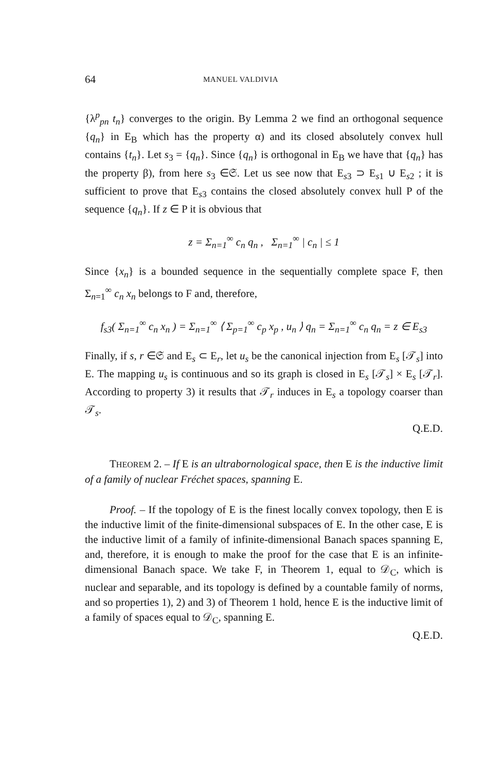64 MANUEL VALDIVIA
{λ<sup>p</sup><sub>pn</sub> t<sub>n</sub>} converges to the origin. By Lemma 2 we find an orthogonal sequence {q<sub>n</sub>} in E<sub>B</sub> which has the property α) and its closed absolutely convex hull contains {t<sub>n</sub>}. Let s<sub>3</sub> = {q<sub>n</sub>}. Since {q<sub>n</sub>} is orthogonal in E<sub>B</sub> we have that {q<sub>n</sub>} has the property β), from here s<sub>3</sub> ∈𝔖. Let us see now that E<sub>s3</sub> ⊃ E<sub>s1</sub> ∪ E<sub>s2</sub> ; it is sufficient to prove that E<sub>s3</sub> contains the closed absolutely convex hull P of the sequence {q<sub>n</sub>}. If z ∈ P it is obvious that
z = Σ<sub>n=1</sub><sup>∞</sup> c<sub>n</sub> q<sub>n</sub> , Σ<sub>n=1</sub><sup>∞</sup> | c<sub>n</sub> | ≤ 1
Since {x<sub>n</sub>} is a bounded sequence in the sequentially complete space F, then Σ<sub>n=1</sub><sup>∞</sup> c<sub>n</sub> x<sub>n</sub> belongs to F and, therefore,
f<sub>s3</sub>( Σ<sub>n=1</sub><sup>∞</sup> c<sub>n</sub> x<sub>n</sub> ) = Σ<sub>n=1</sub><sup>∞</sup> ⟨ Σ<sub>p=1</sub><sup>∞</sup> c<sub>p</sub> x<sub>p</sub> , u<sub>n</sub> ⟩ q<sub>n</sub> = Σ<sub>n=1</sub><sup>∞</sup> c<sub>n</sub> q<sub>n</sub> = z ∈ E<sub>s3</sub>
Finally, if s, r ∈𝔖 and E<sub>s</sub> ⊂ E<sub>r</sub>, let u<sub>s</sub> be the canonical injection from E<sub>s</sub> [𝒯<sub>s</sub>] into E. The mapping u<sub>s</sub> is continuous and so its graph is closed in E<sub>s</sub> [𝒯<sub>s</sub>] × E<sub>s</sub> [𝒯<sub>r</sub>]. According to property 3) it results that 𝒯<sub>r</sub> induces in E<sub>s</sub> a topology coarser than 𝒯<sub>s</sub>.
Q.E.D.
THEOREM 2. – If E is an ultrabornological space, then E is the inductive limit of a family of nuclear Fréchet spaces, spanning E.
Proof. – If the topology of E is the finest locally convex topology, then E is the inductive limit of the finite-dimensional subspaces of E. In the other case, E is the inductive limit of a family of infinite-dimensional Banach spaces spanning E, and, therefore, it is enough to make the proof for the case that E is an infinite-dimensional Banach space. We take F, in Theorem 1, equal to 𝒟<sub>C</sub>, which is nuclear and separable, and its topology is defined by a countable family of norms, and so properties 1), 2) and 3) of Theorem 1 hold, hence E is the inductive limit of a family of spaces equal to 𝒟<sub>C</sub>, spanning E.
Q.E.D.